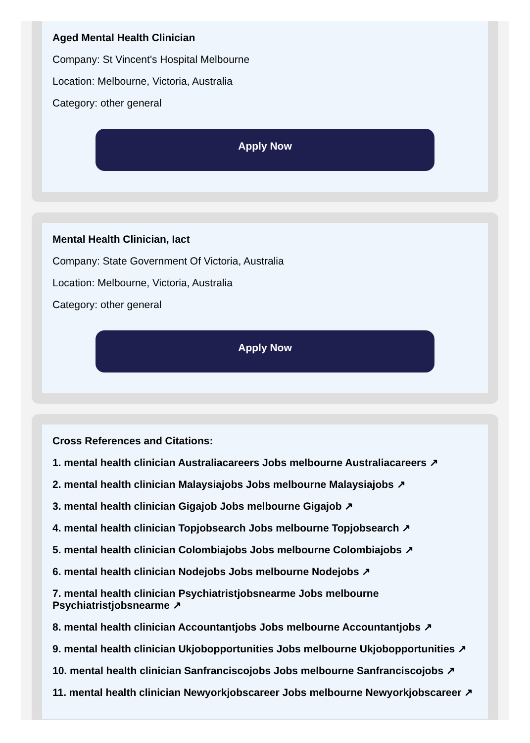Aged Mental Health Clinician
Company: St Vincent's Hospital Melbourne
Location: Melbourne, Victoria, Australia
Category: other general
Apply Now
Mental Health Clinician, Iact
Company: State Government Of Victoria, Australia
Location: Melbourne, Victoria, Australia
Category: other general
Apply Now
Cross References and Citations:
1. mental health clinician Australiacareers Jobs melbourne Australiacareers ↗
2. mental health clinician Malaysiajobs Jobs melbourne Malaysiajobs ↗
3. mental health clinician Gigajob Jobs melbourne Gigajob ↗
4. mental health clinician Topjobsearch Jobs melbourne Topjobsearch ↗
5. mental health clinician Colombiajobs Jobs melbourne Colombiajobs ↗
6. mental health clinician Nodejobs Jobs melbourne Nodejobs ↗
7. mental health clinician Psychiatristjobsnearme Jobs melbourne Psychiatristjobsnearme ↗
8. mental health clinician Accountantjobs Jobs melbourne Accountantjobs ↗
9. mental health clinician Ukjobopportunities Jobs melbourne Ukjobopportunities ↗
10. mental health clinician Sanfranciscojobs Jobs melbourne Sanfranciscojobs ↗
11. mental health clinician Newyorkjobscareer Jobs melbourne Newyorkjobscareer ↗